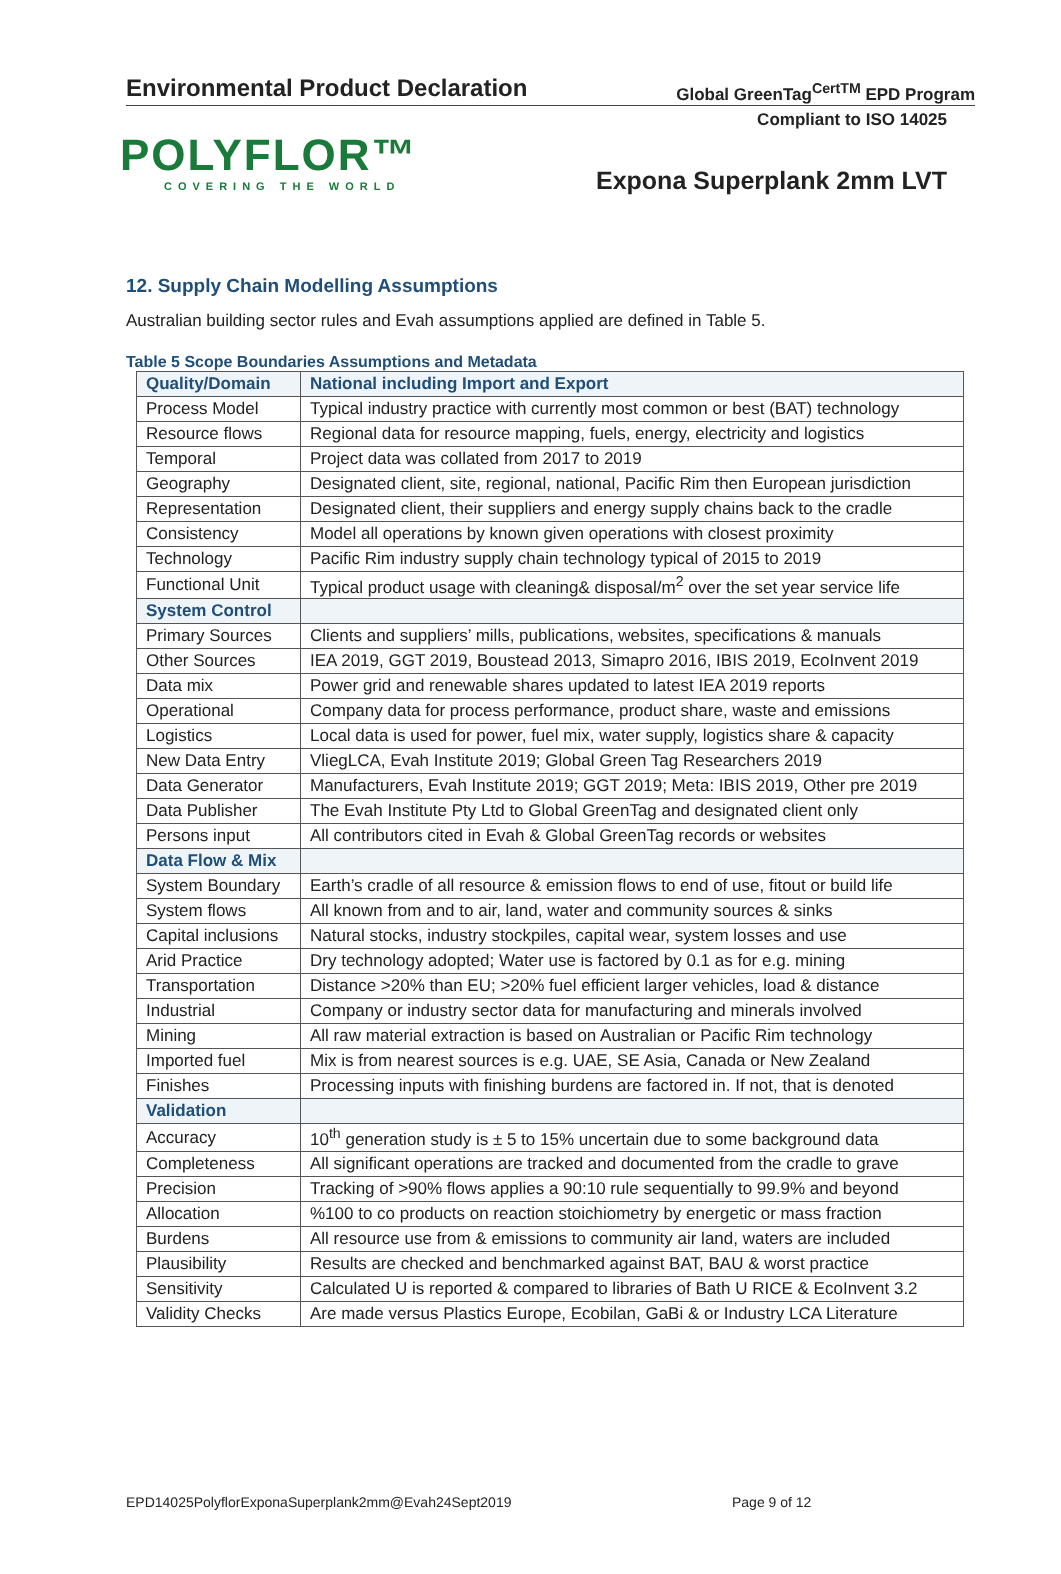Environmental Product Declaration
Global GreenTag<sup>CertTM</sup> EPD Program
Compliant to ISO 14025
POLYFLOR™
COVERING THE WORLD
Expona Superplank 2mm LVT
12. Supply Chain Modelling Assumptions
Australian building sector rules and Evah assumptions applied are defined in Table 5.
Table 5 Scope Boundaries Assumptions and Metadata
| Quality/Domain | National including Import and Export |
| --- | --- |
| Process Model | Typical industry practice with currently most common or best (BAT) technology |
| Resource flows | Regional data for resource mapping, fuels, energy, electricity and logistics |
| Temporal | Project data was collated from 2017 to 2019 |
| Geography | Designated client, site, regional, national, Pacific Rim then European jurisdiction |
| Representation | Designated client, their suppliers and energy supply chains back to the cradle |
| Consistency | Model all operations by known given operations with closest proximity |
| Technology | Pacific Rim industry supply chain technology typical of 2015 to 2019 |
| Functional Unit | Typical product usage with cleaning& disposal/m<sup>2</sup> over the set year service life |
| System Control | |
| Primary Sources | Clients and suppliers’ mills, publications, websites, specifications & manuals |
| Other Sources | IEA 2019, GGT 2019, Boustead 2013, Simapro 2016, IBIS 2019, EcoInvent 2019 |
| Data mix | Power grid and renewable shares updated to latest IEA 2019 reports |
| Operational | Company data for process performance, product share, waste and emissions |
| Logistics | Local data is used for power, fuel mix, water supply, logistics share & capacity |
| New Data Entry | VliegLCA, Evah Institute 2019; Global Green Tag Researchers 2019 |
| Data Generator | Manufacturers, Evah Institute 2019; GGT 2019; Meta: IBIS 2019, Other pre 2019 |
| Data Publisher | The Evah Institute Pty Ltd to Global GreenTag and designated client only |
| Persons input | All contributors cited in Evah & Global GreenTag records or websites |
| Data Flow & Mix | |
| System Boundary | Earth’s cradle of all resource & emission flows to end of use, fitout or build life |
| System flows | All known from and to air, land, water and community sources & sinks |
| Capital inclusions | Natural stocks, industry stockpiles, capital wear, system losses and use |
| Arid Practice | Dry technology adopted; Water use is factored by 0.1 as for e.g. mining |
| Transportation | Distance >20% than EU; >20% fuel efficient larger vehicles, load & distance |
| Industrial | Company or industry sector data for manufacturing and minerals involved |
| Mining | All raw material extraction is based on Australian or Pacific Rim technology |
| Imported fuel | Mix is from nearest sources is e.g. UAE, SE Asia, Canada or New Zealand |
| Finishes | Processing inputs with finishing burdens are factored in. If not, that is denoted |
| Validation | |
| Accuracy | 10<sup>th</sup> generation study is ± 5 to 15% uncertain due to some background data |
| Completeness | All significant operations are tracked and documented from the cradle to grave |
| Precision | Tracking of >90% flows applies a 90:10 rule sequentially to 99.9% and beyond |
| Allocation | %100 to co products on reaction stoichiometry by energetic or mass fraction |
| Burdens | All resource use from & emissions to community air land, waters are included |
| Plausibility | Results are checked and benchmarked against BAT, BAU & worst practice |
| Sensitivity | Calculated U is reported & compared to libraries of Bath U RICE & EcoInvent 3.2 |
| Validity Checks | Are made versus Plastics Europe, Ecobilan, GaBi & or Industry LCA Literature |
EPD14025PolyflorExponaSuperplank2mm@Evah24Sept2019
Page 9 of 12